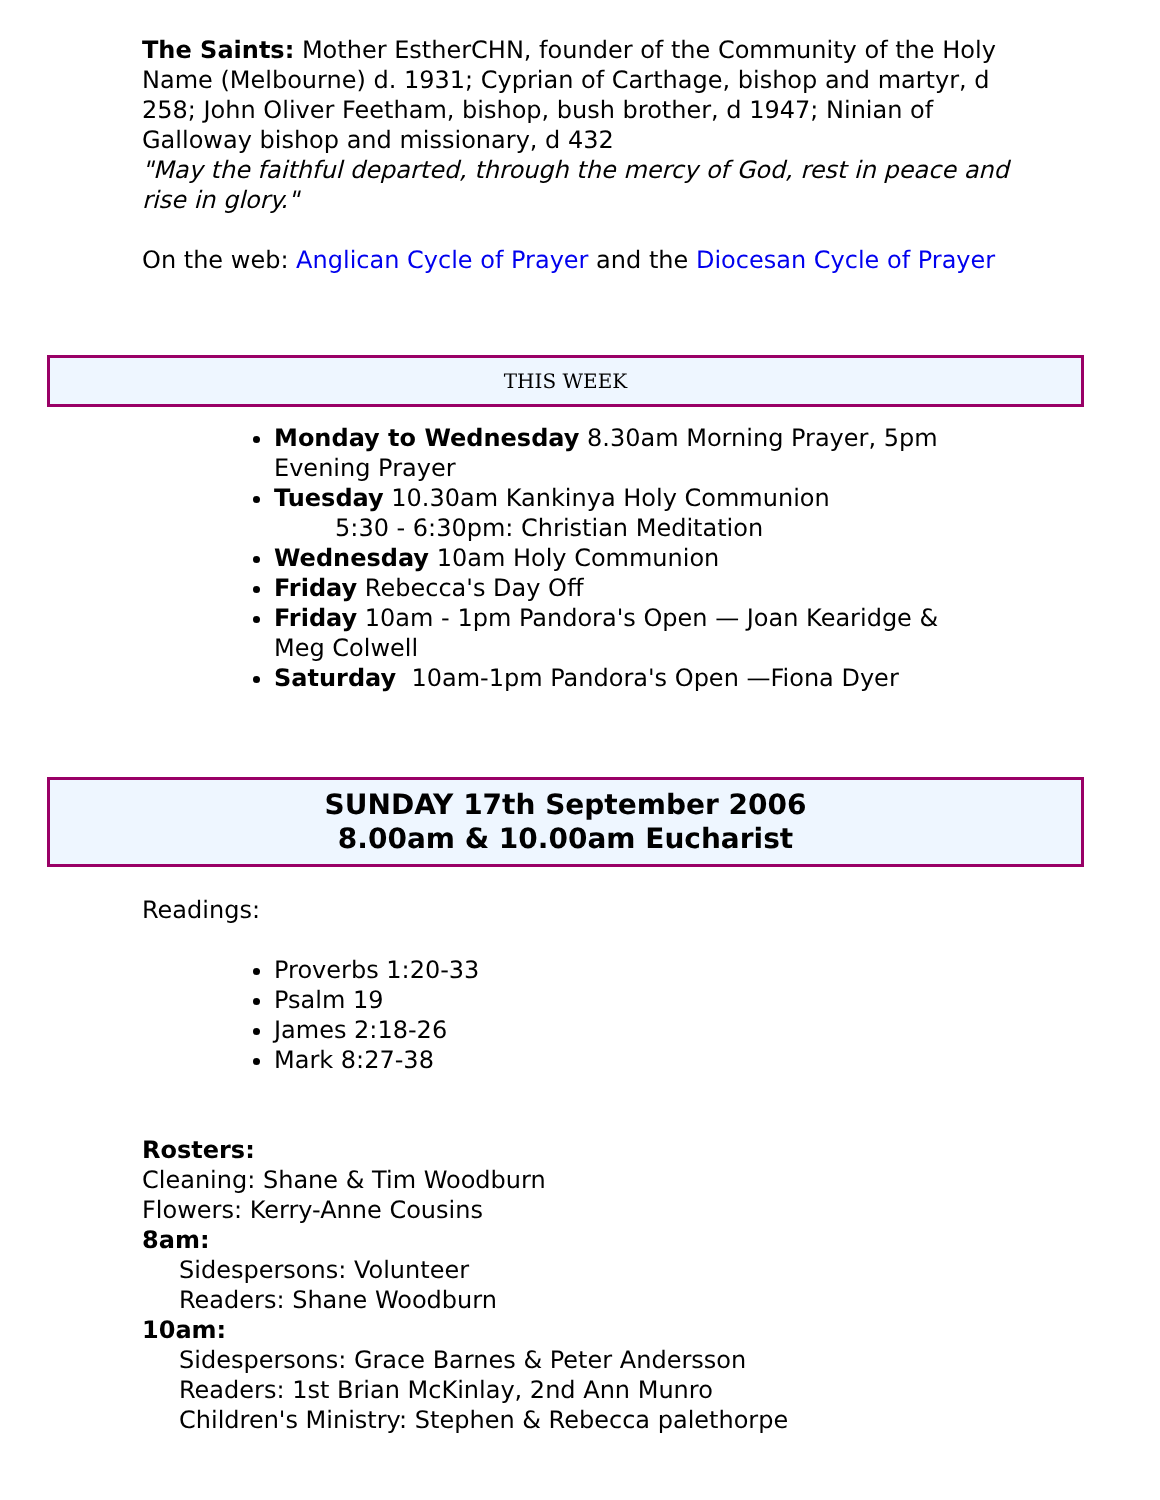The Saints: Mother EstherCHN, founder of the Community of the Holy Name (Melbourne) d. 1931; Cyprian of Carthage, bishop and martyr, d 258; John Oliver Feetham, bishop, bush brother, d 1947; Ninian of Galloway bishop and missionary, d 432
"May the faithful departed, through the mercy of God, rest in peace and rise in glory."
On the web: Anglican Cycle of Prayer and the Diocesan Cycle of Prayer
THIS WEEK
Monday to Wednesday 8.30am Morning Prayer, 5pm Evening Prayer
Tuesday 10.30am Kankinya Holy Communion
5:30 - 6:30pm: Christian Meditation
Wednesday 10am Holy Communion
Friday Rebecca's Day Off
Friday 10am - 1pm Pandora's Open — Joan Kearidge & Meg Colwell
Saturday 10am-1pm Pandora's Open —Fiona Dyer
SUNDAY 17th September 2006
8.00am & 10.00am Eucharist
Readings:
Proverbs 1:20-33
Psalm 19
James 2:18-26
Mark 8:27-38
Rosters:
Cleaning: Shane & Tim Woodburn
Flowers: Kerry-Anne Cousins
8am:
Sidespersons: Volunteer
Readers: Shane Woodburn
10am:
Sidespersons: Grace Barnes & Peter Andersson
Readers: 1st Brian McKinlay, 2nd Ann Munro
Children's Ministry: Stephen & Rebecca palethorpe